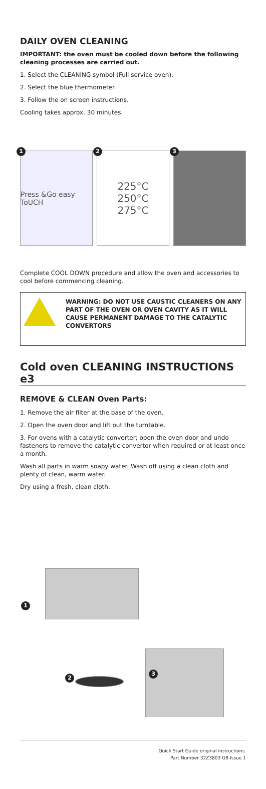DAILY OVEN CLEANING
IMPORTANT: the oven must be cooled down before the following cleaning processes are carried out.
1. Select the CLEANING symbol (Full service oven).
2. Select the blue thermometer.
3. Follow the on screen instructions.
Cooling takes approx. 30 minutes.
1
Press &Go easy ToUCH
2
225°C
250°C
275°C
3
Complete COOL DOWN procedure and allow the oven and accessories to cool before commencing cleaning.
WARNING: DO NOT USE CAUSTIC CLEANERS ON ANY PART OF THE OVEN OR OVEN CAVITY AS IT WILL CAUSE PERMANENT DAMAGE TO THE CATALYTIC CONVERTORS
Cold oven CLEANING INSTRUCTIONS e3
REMOVE & CLEAN Oven Parts:
1. Remove the air filter at the base of the oven.
2. Open the oven door and lift out the turntable.
3. For ovens with a catalytic converter; open the oven door and undo fasteners to remove the catalytic convertor when required or at least once a month.
Wash all parts in warm soapy water. Wash off using a clean cloth and plenty of clean, warm water.
Dry using a fresh, clean cloth.
1
2
3
Quick Start Guide original instructions.
Part Number 32Z3803 GB Issue 1